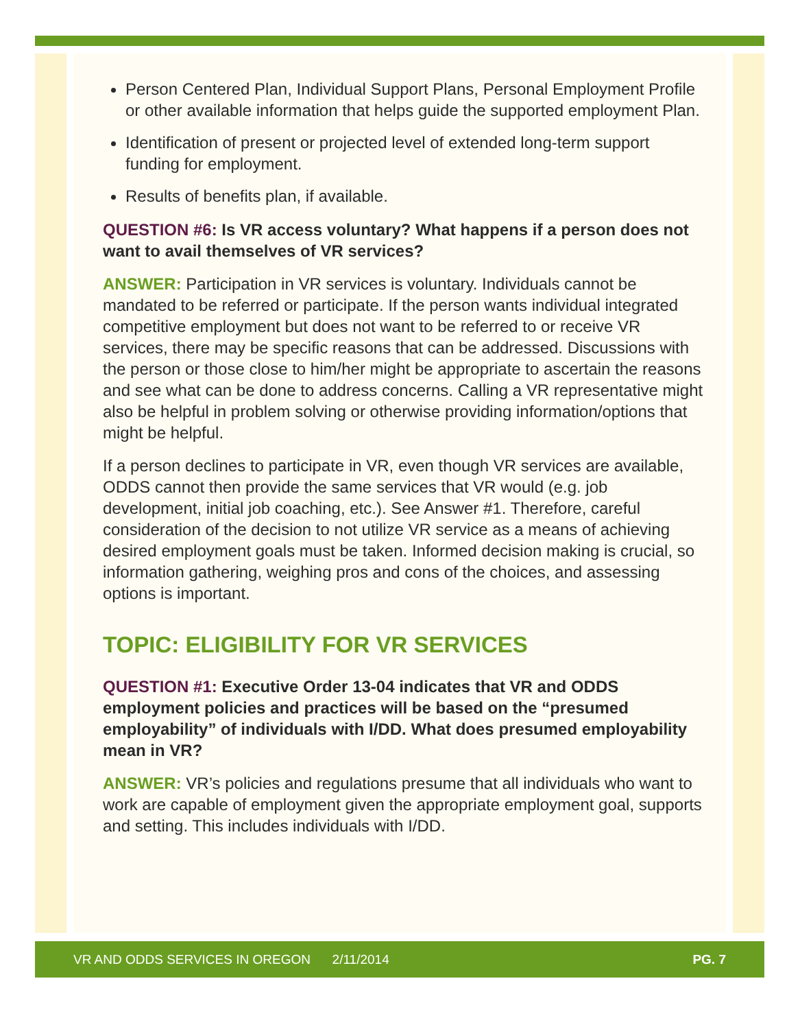Person Centered Plan, Individual Support Plans, Personal Employment Profile or other available information that helps guide the supported employment Plan.
Identification of present or projected level of extended long-term support funding for employment.
Results of benefits plan, if available.
QUESTION #6: Is VR access voluntary? What happens if a person does not want to avail themselves of VR services?
ANSWER: Participation in VR services is voluntary. Individuals cannot be mandated to be referred or participate. If the person wants individual integrated competitive employment but does not want to be referred to or receive VR services, there may be specific reasons that can be addressed. Discussions with the person or those close to him/her might be appropriate to ascertain the reasons and see what can be done to address concerns. Calling a VR representative might also be helpful in problem solving or otherwise providing information/options that might be helpful.
If a person declines to participate in VR, even though VR services are available, ODDS cannot then provide the same services that VR would (e.g. job development, initial job coaching, etc.). See Answer #1. Therefore, careful consideration of the decision to not utilize VR service as a means of achieving desired employment goals must be taken. Informed decision making is crucial, so information gathering, weighing pros and cons of the choices, and assessing options is important.
TOPIC: ELIGIBILITY FOR VR SERVICES
QUESTION #1: Executive Order 13-04 indicates that VR and ODDS employment policies and practices will be based on the “presumed employability” of individuals with I/DD. What does presumed employability mean in VR?
ANSWER: VR’s policies and regulations presume that all individuals who want to work are capable of employment given the appropriate employment goal, supports and setting. This includes individuals with I/DD.
VR AND ODDS SERVICES IN OREGON 2/11/2014 PG. 7